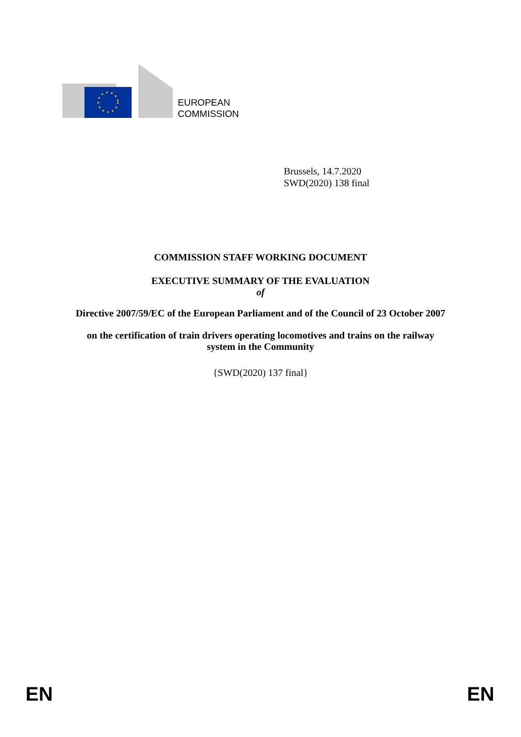EUROPEAN
COMMISSION
Brussels, 14.7.2020
SWD(2020) 138 final
COMMISSION STAFF WORKING DOCUMENT
EXECUTIVE SUMMARY OF THE EVALUATION
of
Directive 2007/59/EC of the European Parliament and of the Council of 23 October 2007
on the certification of train drivers operating locomotives and trains on the railway
system in the Community
{SWD(2020) 137 final}
EN EN